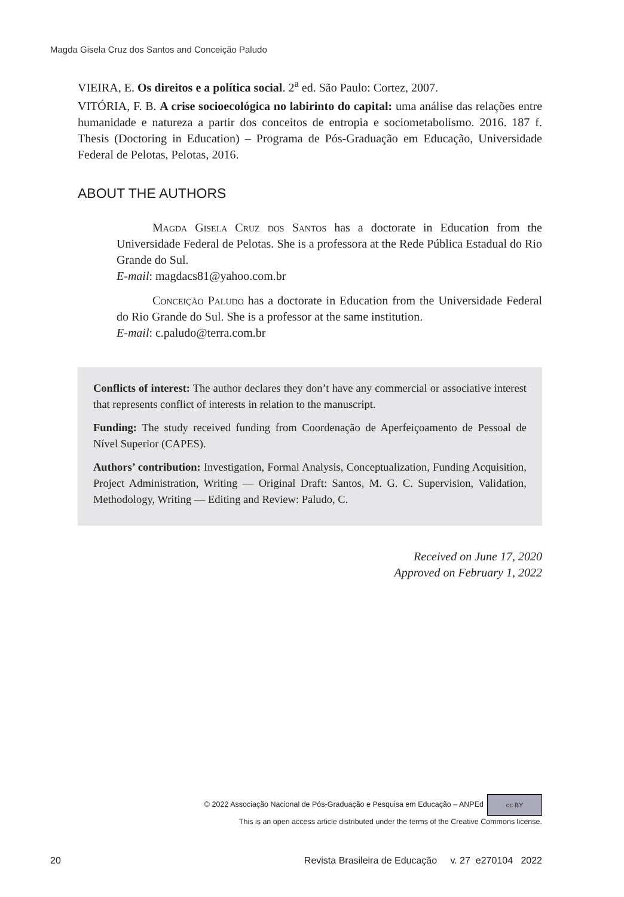Magda Gisela Cruz dos Santos and Conceição Paludo
VIEIRA, E. Os direitos e a política social. 2<sup>a</sup> ed. São Paulo: Cortez, 2007.
VITÓRIA, F. B. A crise socioecológica no labirinto do capital: uma análise das relações entre humanidade e natureza a partir dos conceitos de entropia e sociometabolismo. 2016. 187 f. Thesis (Doctoring in Education) – Programa de Pós-Graduação em Educação, Universidade Federal de Pelotas, Pelotas, 2016.
ABOUT THE AUTHORS
   Magda Gisela Cruz dos Santos has a doctorate in Education from the Universidade Federal de Pelotas. She is a professora at the Rede Pública Estadual do Rio Grande do Sul.
E-mail: magdacs81@yahoo.com.br
   Conceição Paludo has a doctorate in Education from the Universidade Federal do Rio Grande do Sul. She is a professor at the same institution.
E-mail: c.paludo@terra.com.br
Conflicts of interest: The author declares they don’t have any commercial or associative interest that represents conflict of interests in relation to the manuscript.
Funding: The study received funding from Coordenação de Aperfeiçoamento de Pessoal de Nível Superior (CAPES).
Authors’ contribution: Investigation, Formal Analysis, Conceptualization, Funding Acquisition, Project Administration, Writing — Original Draft: Santos, M. G. C. Supervision, Validation, Methodology, Writing — Editing and Review: Paludo, C.
Received on June 17, 2020
Approved on February 1, 2022
© 2022 Associação Nacional de Pós-Graduação e Pesquisa em Educação – ANPEd cc BY
This is an open access article distributed under the terms of the Creative Commons license.
20 Revista Brasileira de Educação v. 27 e270104 2022